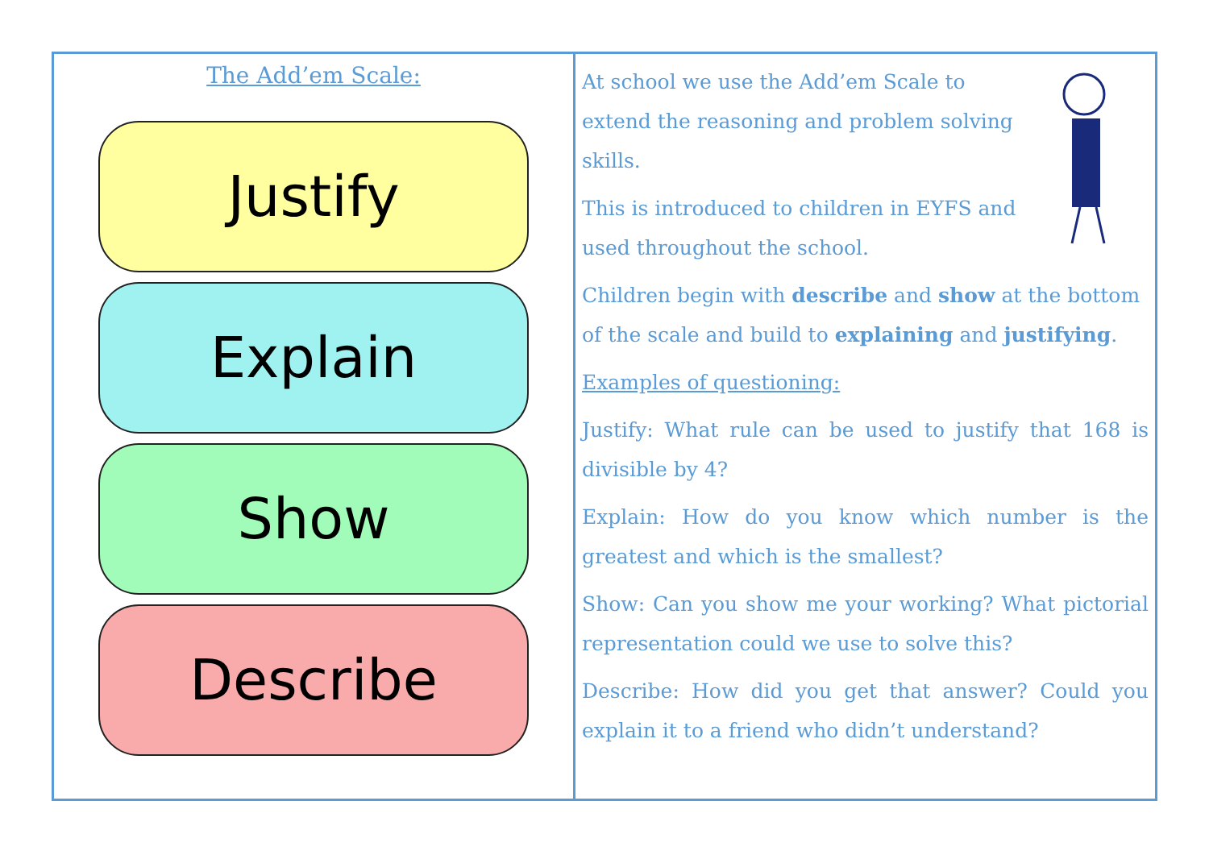The Add’em Scale:
Justify
Explain
Show
Describe
At school we use the Add’em Scale to extend the reasoning and problem solving skills.
This is introduced to children in EYFS and used throughout the school.
Children begin with describe and show at the bottom of the scale and build to explaining and justifying.
Examples of questioning:
Justify: What rule can be used to justify that 168 is divisible by 4?
Explain: How do you know which number is the greatest and which is the smallest?
Show: Can you show me your working? What pictorial representation could we use to solve this?
Describe: How did you get that answer? Could you explain it to a friend who didn’t understand?